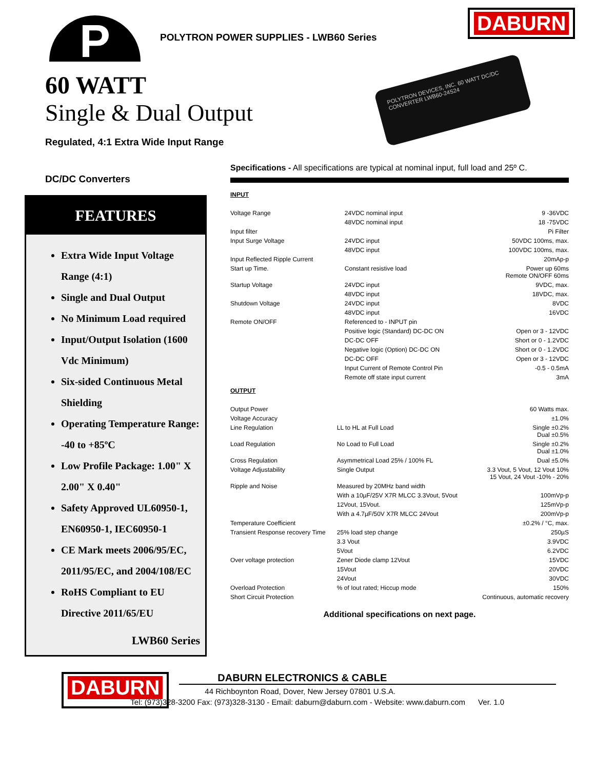P
POLYTRON POWER SUPPLIES - LWB60 Series
DABURN
60 WATT
Single & Dual Output
Regulated, 4:1 Extra Wide Input Range
POLYTRON DEVICES, INC. 60 WATT DC/DC CONVERTER LWB60-24S24
DC/DC Converters
FEATURES
Extra Wide Input Voltage Range (4:1)
Single and Dual Output
No Minimum Load required
Input/Output Isolation (1600 Vdc Minimum)
Six-sided Continuous Metal Shielding
Operating Temperature Range: -40 to +85ºC
Low Profile Package: 1.00" X 2.00" X 0.40"
Safety Approved UL60950-1, EN60950-1, IEC60950-1
CE Mark meets 2006/95/EC, 2011/95/EC, and 2004/108/EC
RoHS Compliant to EU Directive 2011/65/EU
LWB60 Series
Specifications - All specifications are typical at nominal input, full load and 25º C.
INPUT
| Voltage Range | 24VDC nominal input | 9 -36VDC |
| | 48VDC nominal input | 18 -75VDC |
| Input filter | | Pi Filter |
| Input Surge Voltage | 24VDC input | 50VDC 100ms, max. |
| | 48VDC input | 100VDC 100ms, max. |
| Input Reflected Ripple Current | | 20mAp-p |
| Start up Time. | Constant resistive load | Power up 60ms Remote ON/OFF 60ms |
| Startup Voltage | 24VDC input | 9VDC, max. |
| | 48VDC input | 18VDC, max. |
| Shutdown Voltage | 24VDC input | 8VDC |
| | 48VDC input | 16VDC |
| Remote ON/OFF | Referenced to - INPUT pin | |
| | Positive logic (Standard) DC-DC ON | Open or 3 - 12VDC |
| | DC-DC OFF | Short or 0 - 1.2VDC |
| | Negative logic (Option) DC-DC ON | Short or 0 - 1.2VDC |
| | DC-DC OFF | Open or 3 - 12VDC |
| | Input Current of Remote Control Pin | -0.5 - 0.5mA |
| | Remote off state input current | 3mA |
OUTPUT
| Output Power | | 60 Watts max. |
| Voltage Accuracy | | ±1.0% |
| Line Regulation | LL to HL at Full Load | Single ±0.2% Dual ±0.5% |
| Load Regulation | No Load to Full Load | Single ±0.2% Dual ±1.0% |
| Cross Regulation | Asymmetrical Load 25% / 100% FL | Dual ±5.0% |
| Voltage Adjustability | Single Output | 3.3 Vout, 5 Vout, 12 Vout 10% 15 Vout, 24 Vout -10% - 20% |
| Ripple and Noise | Measured by 20MHz band width | |
| | With a 10µF/25V X7R MLCC 3.3Vout, 5Vout | 100mVp-p |
| | 12Vout, 15Vout. | 125mVp-p |
| | With a 4.7µF/50V X7R MLCC 24Vout | 200mVp-p |
| Temperature Coefficient | | ±0.2% / °C, max. |
| Transient Response recovery Time | 25% load step change | 250µS |
| | 3.3 Vout | 3.9VDC |
| | 5Vout | 6.2VDC |
| Over voltage protection | Zener Diode clamp 12Vout | 15VDC |
| | 15Vout | 20VDC |
| | 24Vout | 30VDC |
| Overload Protection | % of Iout rated; Hiccup mode | 150% |
| Short Circuit Protection | | Continuous, automatic recovery |
Additional specifications on next page.
DABURN
DABURN ELECTRONICS & CABLE
44 Richboynton Road, Dover, New Jersey 07801 U.S.A.
Tel: (973)328-3200 Fax: (973)328-3130 - Email: daburn@daburn.com - Website: www.daburn.com Ver. 1.0